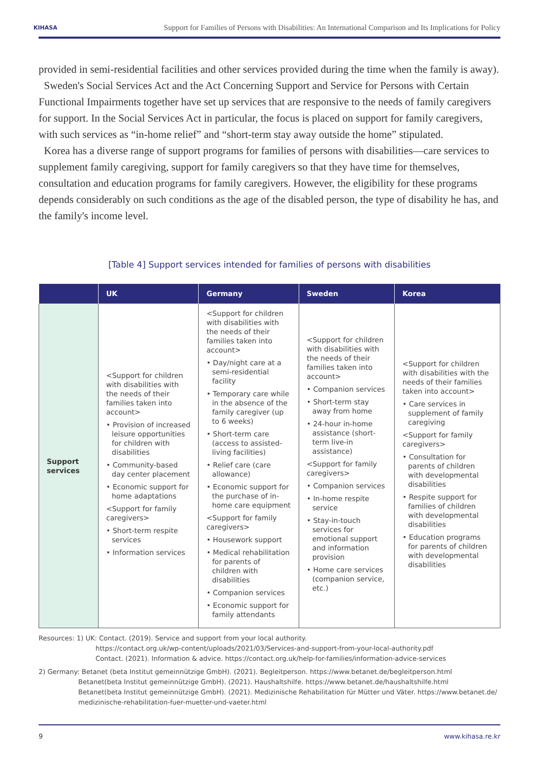KIHASA Support for Families of Persons with Disabilities: An International Comparison and Its Implications for Policy
provided in semi-residential facilities and other services provided during the time when the family is away).
Sweden's Social Services Act and the Act Concerning Support and Service for Persons with Certain Functional Impairments together have set up services that are responsive to the needs of family caregivers for support. In the Social Services Act in particular, the focus is placed on support for family caregivers, with such services as “in-home relief” and “short-term stay away outside the home” stipulated.
Korea has a diverse range of support programs for families of persons with disabilities—care services to supplement family caregiving, support for family caregivers so that they have time for themselves, consultation and education programs for family caregivers. However, the eligibility for these programs depends considerably on such conditions as the age of the disabled person, the type of disability he has, and the family's income level.
[Table 4] Support services intended for families of persons with disabilities
| | UK | Germany | Sweden | Korea |
| --- | --- | --- | --- | --- |
| Support services | <Support for children with disabilities with the needs of their families taken into account> • Provision of increased leisure opportunities for children with disabilities • Community-based day center placement • Economic support for home adaptations <Support for family caregivers> • Short-term respite services • Information services | <Support for children with disabilities with the needs of their families taken into account> • Day/night care at a semi-residential facility • Temporary care while in the absence of the family caregiver (up to 6 weeks) • Short-term care (access to assisted-living facilities) • Relief care (care allowance) • Economic support for the purchase of in-home care equipment <Support for family caregivers> • Housework support • Medical rehabilitation for parents of children with disabilities • Companion services • Economic support for family attendants | <Support for children with disabilities with the needs of their families taken into account> • Companion services • Short-term stay away from home • 24-hour in-home assistance (short-term live-in assistance) <Support for family caregivers> • Companion services • In-home respite service • Stay-in-touch services for emotional support and information provision • Home care services (companion service, etc.) | <Support for children with disabilities with the needs of their families taken into account> • Care services in supplement of family caregiving <Support for family caregivers> • Consultation for parents of children with developmental disabilities • Respite support for families of children with developmental disabilities • Education programs for parents of children with developmental disabilities |
Resources: 1) UK: Contact. (2019). Service and support from your local authority.
https://contact.org.uk/wp-content/uploads/2021/03/Services-and-support-from-your-local-authority.pdf
Contact. (2021). Information & advice. https://contact.org.uk/help-for-families/information-advice-services
2) Germany: Betanet (beta Institut gemeinnützige GmbH). (2021). Begleitperson. https://www.betanet.de/begleitperson.html
Betanet(beta Institut gemeinnützige GmbH). (2021). Haushaltshilfe. https://www.betanet.de/haushaltshilfe.html
Betanet(beta Institut gemeinnützige GmbH). (2021). Medizinische Rehabilitation für Mütter und Väter. https://www.betanet.de/ medizinische-rehabilitation-fuer-muetter-und-vaeter.html
9 www.kihasa.re.kr